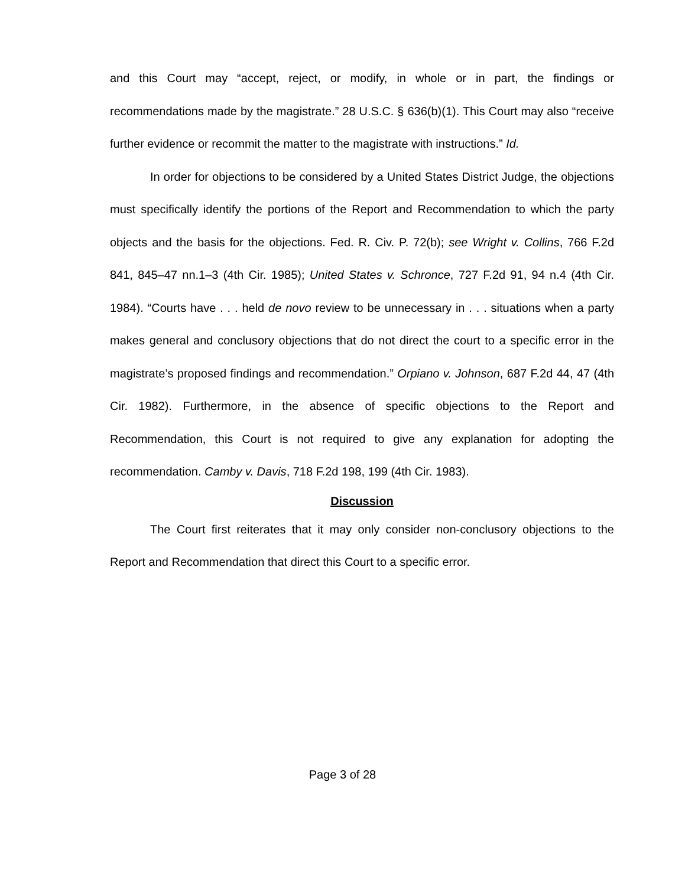and this Court may “accept, reject, or modify, in whole or in part, the findings or recommendations made by the magistrate.” 28 U.S.C. § 636(b)(1). This Court may also “receive further evidence or recommit the matter to the magistrate with instructions.” Id.
In order for objections to be considered by a United States District Judge, the objections must specifically identify the portions of the Report and Recommendation to which the party objects and the basis for the objections. Fed. R. Civ. P. 72(b); see Wright v. Collins, 766 F.2d 841, 845–47 nn.1–3 (4th Cir. 1985); United States v. Schronce, 727 F.2d 91, 94 n.4 (4th Cir. 1984). “Courts have . . . held de novo review to be unnecessary in . . . situations when a party makes general and conclusory objections that do not direct the court to a specific error in the magistrate’s proposed findings and recommendation.” Orpiano v. Johnson, 687 F.2d 44, 47 (4th Cir. 1982). Furthermore, in the absence of specific objections to the Report and Recommendation, this Court is not required to give any explanation for adopting the recommendation. Camby v. Davis, 718 F.2d 198, 199 (4th Cir. 1983).
Discussion
The Court first reiterates that it may only consider non-conclusory objections to the Report and Recommendation that direct this Court to a specific error.
Page 3 of 28